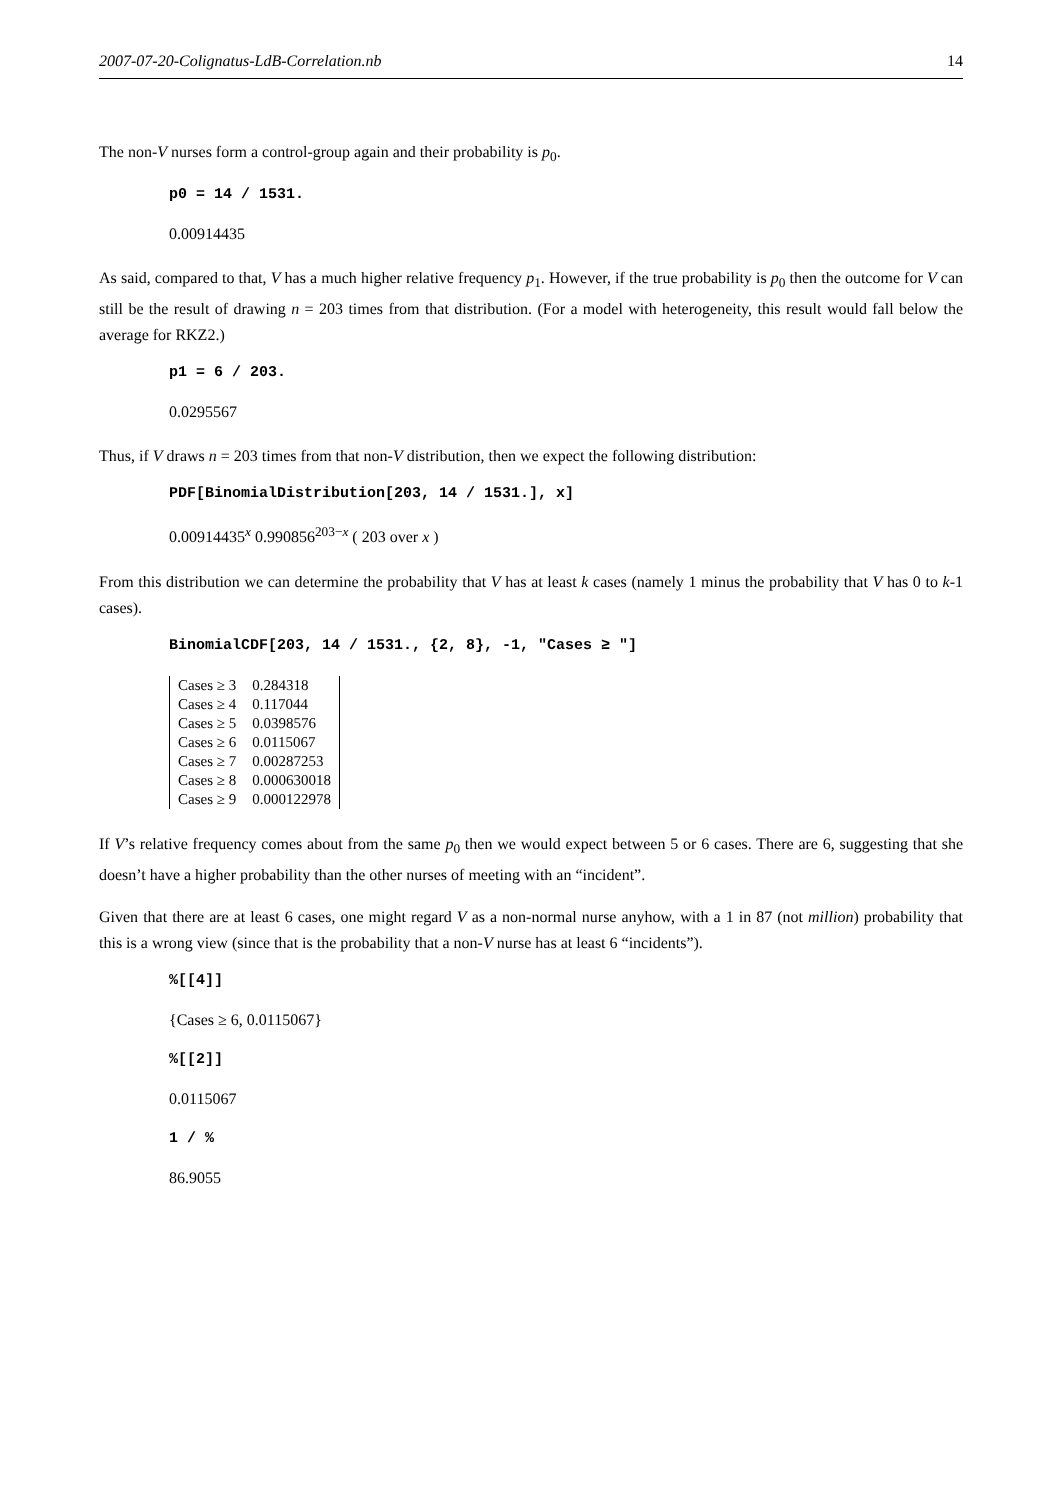2007-07-20-Colignatus-LdB-Correlation.nb 14
The non-V nurses form a control-group again and their probability is p<sub>0</sub>.
p0 = 14 / 1531.
0.00914435
As said, compared to that, V has a much higher relative frequency p<sub>1</sub>. However, if the true probability is p<sub>0</sub> then the outcome for V can still be the result of drawing n = 203 times from that distribution. (For a model with heterogeneity, this result would fall below the average for RKZ2.)
p1 = 6 / 203.
0.0295567
Thus, if V draws n = 203 times from that non-V distribution, then we expect the following distribution:
PDF[BinomialDistribution[203, 14 / 1531.], x]
0.00914435<sup>x</sup> 0.990856<sup>203−x</sup> ( 203 over x )
From this distribution we can determine the probability that V has at least k cases (namely 1 minus the probability that V has 0 to k-1 cases).
BinomialCDF[203, 14 / 1531., {2, 8}, -1, "Cases ≥ "]
| Cases ≥ 3 | 0.284318 |
| Cases ≥ 4 | 0.117044 |
| Cases ≥ 5 | 0.0398576 |
| Cases ≥ 6 | 0.0115067 |
| Cases ≥ 7 | 0.00287253 |
| Cases ≥ 8 | 0.000630018 |
| Cases ≥ 9 | 0.000122978 |
If V’s relative frequency comes about from the same p<sub>0</sub> then we would expect between 5 or 6 cases. There are 6, suggesting that she doesn’t have a higher probability than the other nurses of meeting with an “incident”.
Given that there are at least 6 cases, one might regard V as a non-normal nurse anyhow, with a 1 in 87 (not million) probability that this is a wrong view (since that is the probability that a non-V nurse has at least 6 “incidents”).
%[[4]]
{Cases ≥ 6, 0.0115067}
%[[2]]
0.0115067
1 / %
86.9055